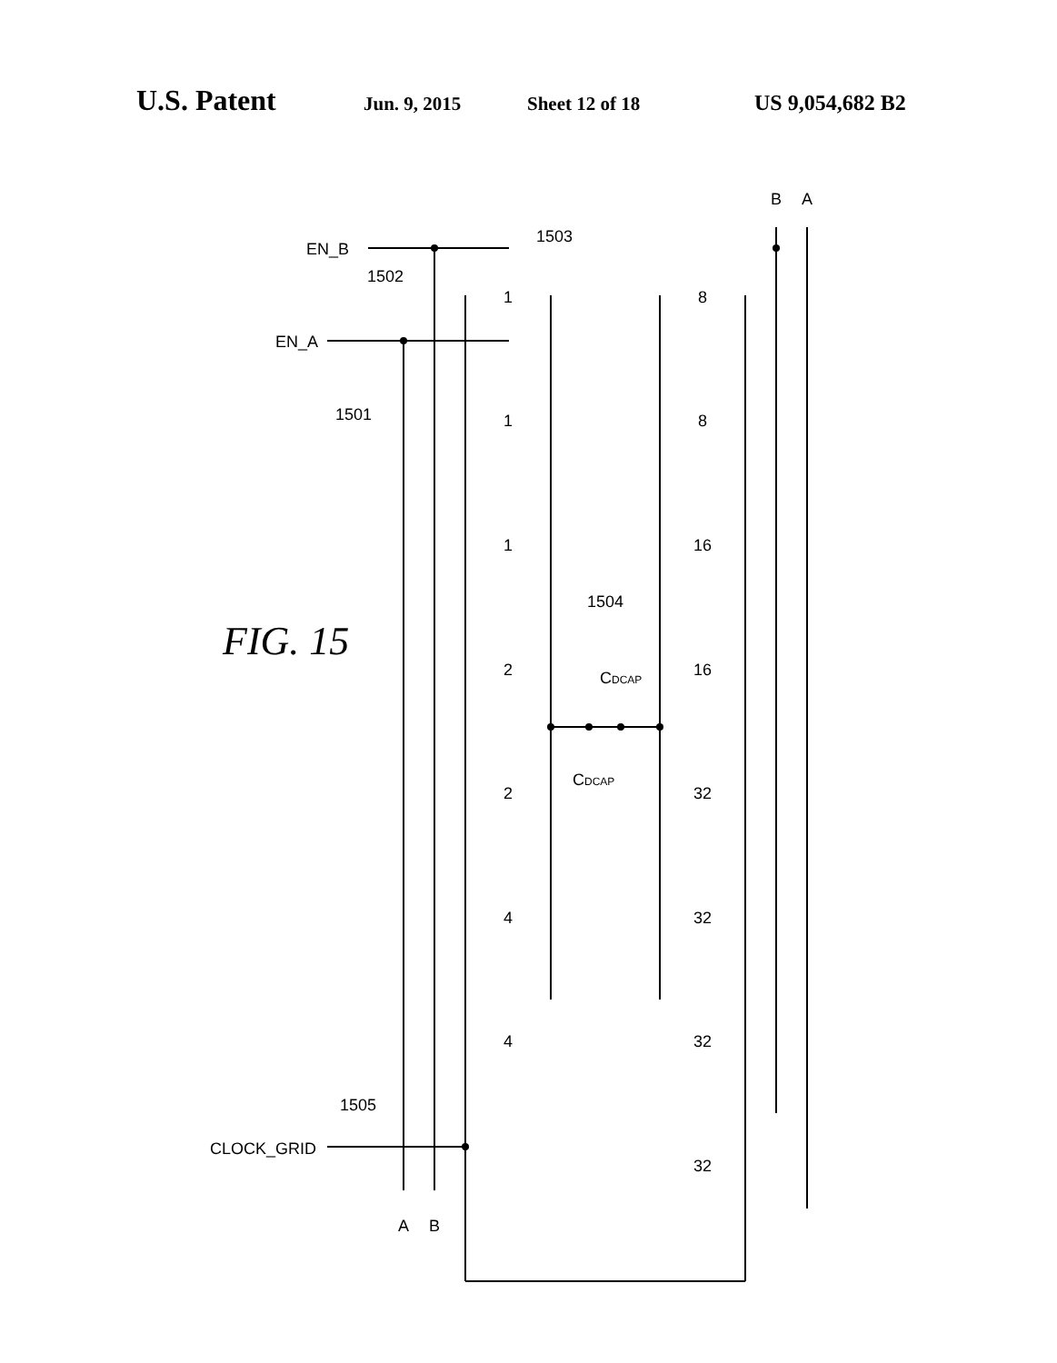U.S. Patent Jun. 9, 2015 Sheet 12 of 18 US 9,054,682 B2
EN_B
EN_A
1502
1503
1501
1504
CDCAP
CDCAP
1505
CLOCK_GRID
A
B
B
A
1
1
1
2
2
4
4
8
8
16
16
32
32
32
32
FIG. 15